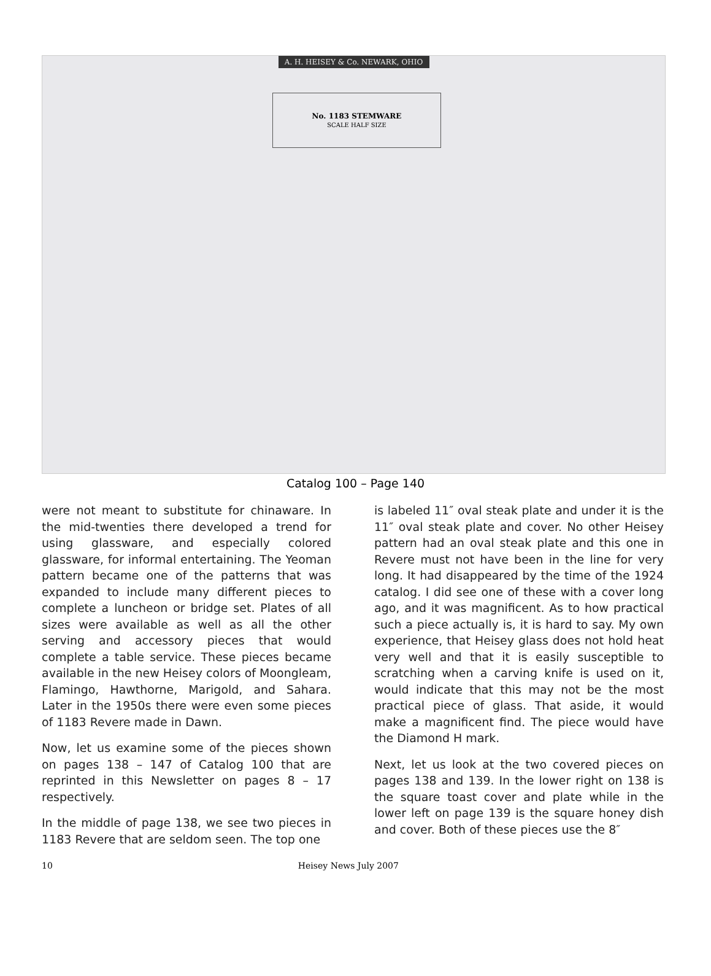A. H. HEISEY & Co. NEWARK, OHIO
No. 1183 STEMWARE
SCALE HALF SIZE
Catalog 100 – Page 140
were not meant to substitute for chinaware. In the mid-twenties there developed a trend for using glassware, and especially colored glassware, for informal entertaining. The Yeoman pattern became one of the patterns that was expanded to include many different pieces to complete a luncheon or bridge set. Plates of all sizes were available as well as all the other serving and accessory pieces that would complete a table service. These pieces became available in the new Heisey colors of Moongleam, Flamingo, Hawthorne, Marigold, and Sahara. Later in the 1950s there were even some pieces of 1183 Revere made in Dawn.
Now, let us examine some of the pieces shown on pages 138 – 147 of Catalog 100 that are reprinted in this Newsletter on pages 8 – 17 respectively.
In the middle of page 138, we see two pieces in 1183 Revere that are seldom seen. The top one
is labeled 11″ oval steak plate and under it is the 11″ oval steak plate and cover. No other Heisey pattern had an oval steak plate and this one in Revere must not have been in the line for very long. It had disappeared by the time of the 1924 catalog. I did see one of these with a cover long ago, and it was magnificent. As to how practical such a piece actually is, it is hard to say. My own experience, that Heisey glass does not hold heat very well and that it is easily susceptible to scratching when a carving knife is used on it, would indicate that this may not be the most practical piece of glass. That aside, it would make a magnificent find. The piece would have the Diamond H mark.
Next, let us look at the two covered pieces on pages 138 and 139. In the lower right on 138 is the square toast cover and plate while in the lower left on page 139 is the square honey dish and cover. Both of these pieces use the 8″
10 Heisey News July 2007